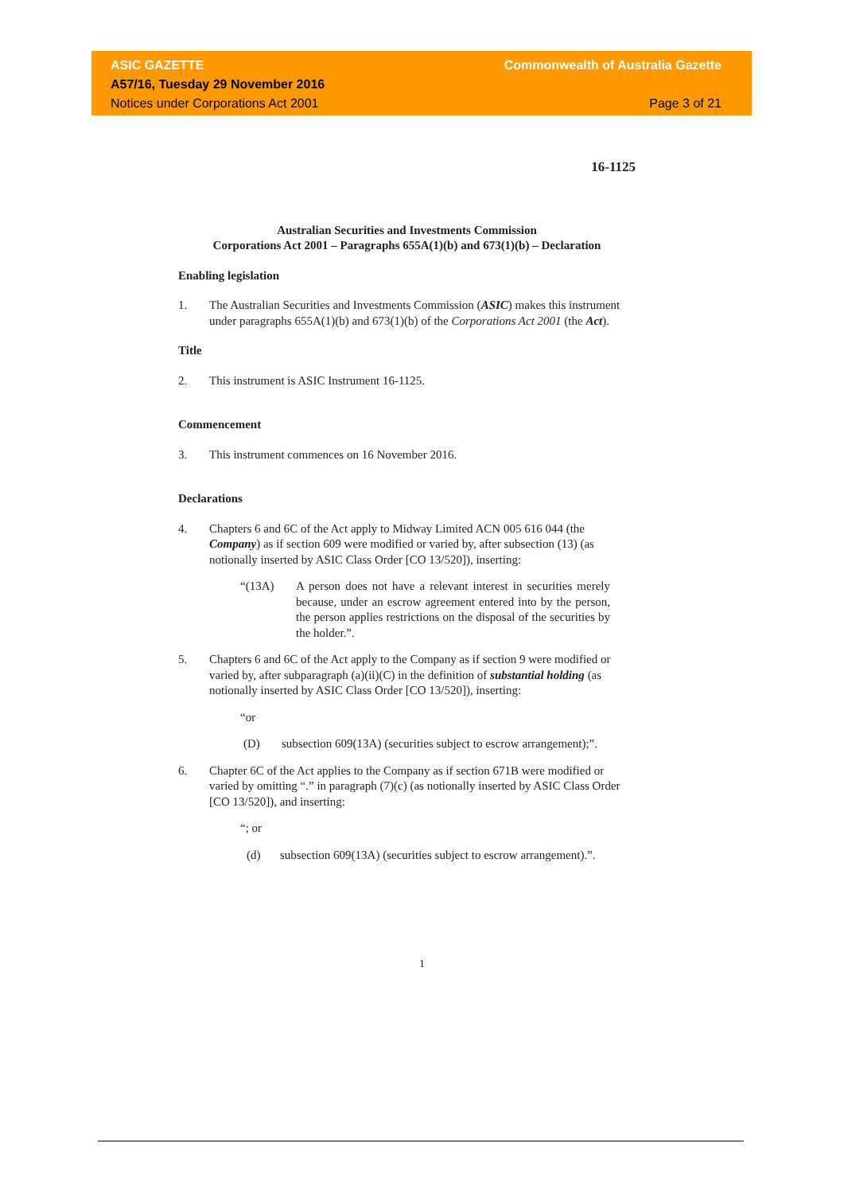ASIC GAZETTE
A57/16, Tuesday 29 November 2016
Notices under Corporations Act 2001
Commonwealth of Australia Gazette
Page 3 of 21
16-1125
Australian Securities and Investments Commission
Corporations Act 2001 – Paragraphs 655A(1)(b) and 673(1)(b) – Declaration
Enabling legislation
1. The Australian Securities and Investments Commission (ASIC) makes this instrument under paragraphs 655A(1)(b) and 673(1)(b) of the Corporations Act 2001 (the Act).
Title
2. This instrument is ASIC Instrument 16-1125.
Commencement
3. This instrument commences on 16 November 2016.
Declarations
4. Chapters 6 and 6C of the Act apply to Midway Limited ACN 005 616 044 (the Company) as if section 609 were modified or varied by, after subsection (13) (as notionally inserted by ASIC Class Order [CO 13/520]), inserting:
“(13A) A person does not have a relevant interest in securities merely because, under an escrow agreement entered into by the person, the person applies restrictions on the disposal of the securities by the holder.”.
5. Chapters 6 and 6C of the Act apply to the Company as if section 9 were modified or varied by, after subparagraph (a)(ii)(C) in the definition of substantial holding (as notionally inserted by ASIC Class Order [CO 13/520]), inserting:
“or
(D) subsection 609(13A) (securities subject to escrow arrangement);”.
6. Chapter 6C of the Act applies to the Company as if section 671B were modified or varied by omitting “.” in paragraph (7)(c) (as notionally inserted by ASIC Class Order [CO 13/520]), and inserting:
“; or
(d) subsection 609(13A) (securities subject to escrow arrangement).”.
1